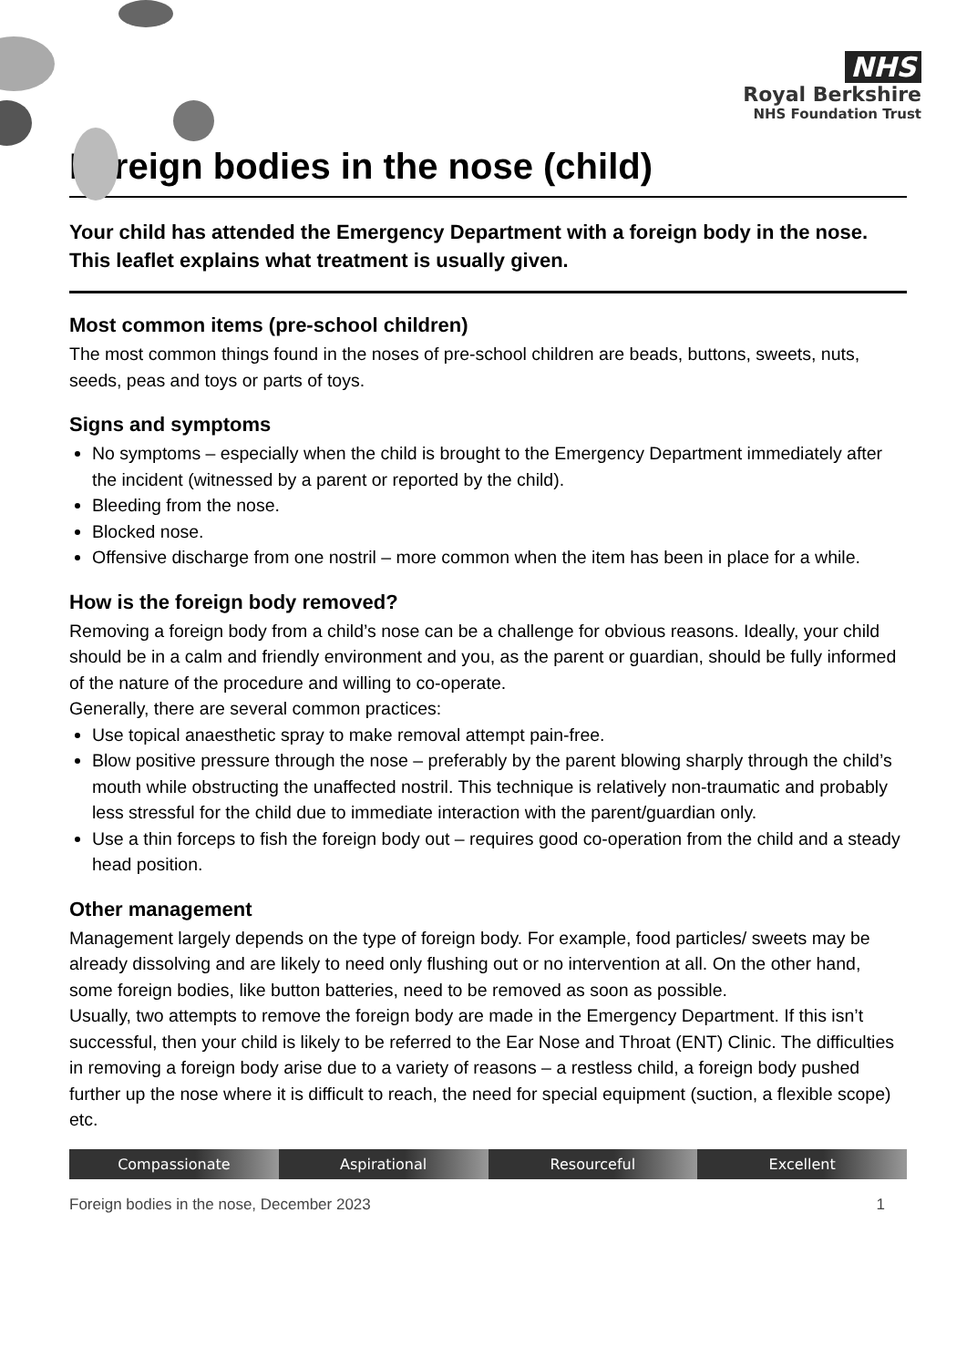NHS
Royal Berkshire
NHS Foundation Trust
Foreign bodies in the nose (child)
Your child has attended the Emergency Department with a foreign body in the nose. This leaflet explains what treatment is usually given.
Most common items (pre-school children)
The most common things found in the noses of pre-school children are beads, buttons, sweets, nuts, seeds, peas and toys or parts of toys.
Signs and symptoms
No symptoms – especially when the child is brought to the Emergency Department immediately after the incident (witnessed by a parent or reported by the child).
Bleeding from the nose.
Blocked nose.
Offensive discharge from one nostril – more common when the item has been in place for a while.
How is the foreign body removed?
Removing a foreign body from a child’s nose can be a challenge for obvious reasons. Ideally, your child should be in a calm and friendly environment and you, as the parent or guardian, should be fully informed of the nature of the procedure and willing to co-operate.
Generally, there are several common practices:
Use topical anaesthetic spray to make removal attempt pain-free.
Blow positive pressure through the nose – preferably by the parent blowing sharply through the child’s mouth while obstructing the unaffected nostril. This technique is relatively non-traumatic and probably less stressful for the child due to immediate interaction with the parent/guardian only.
Use a thin forceps to fish the foreign body out – requires good co-operation from the child and a steady head position.
Other management
Management largely depends on the type of foreign body. For example, food particles/ sweets may be already dissolving and are likely to need only flushing out or no intervention at all. On the other hand, some foreign bodies, like button batteries, need to be removed as soon as possible.
Usually, two attempts to remove the foreign body are made in the Emergency Department. If this isn’t successful, then your child is likely to be referred to the Ear Nose and Throat (ENT) Clinic. The difficulties in removing a foreign body arise due to a variety of reasons – a restless child, a foreign body pushed further up the nose where it is difficult to reach, the need for special equipment (suction, a flexible scope) etc.
Compassionate Aspirational Resourceful Excellent
Foreign bodies in the nose, December 2023 1